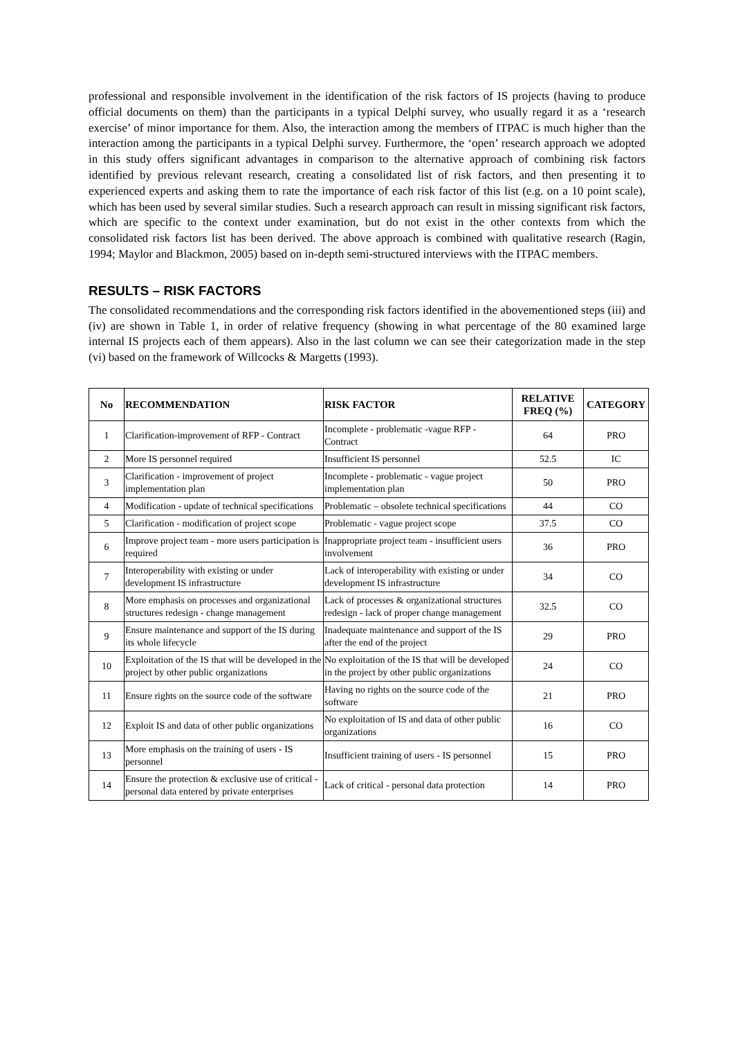professional and responsible involvement in the identification of the risk factors of IS projects (having to produce official documents on them) than the participants in a typical Delphi survey, who usually regard it as a ‘research exercise’ of minor importance for them. Also, the interaction among the members of ITPAC is much higher than the interaction among the participants in a typical Delphi survey. Furthermore, the ‘open’ research approach we adopted in this study offers significant advantages in comparison to the alternative approach of combining risk factors identified by previous relevant research, creating a consolidated list of risk factors, and then presenting it to experienced experts and asking them to rate the importance of each risk factor of this list (e.g. on a 10 point scale), which has been used by several similar studies. Such a research approach can result in missing significant risk factors, which are specific to the context under examination, but do not exist in the other contexts from which the consolidated risk factors list has been derived. The above approach is combined with qualitative research (Ragin, 1994; Maylor and Blackmon, 2005) based on in-depth semi-structured interviews with the ITPAC members.
RESULTS – RISK FACTORS
The consolidated recommendations and the corresponding risk factors identified in the abovementioned steps (iii) and (iv) are shown in Table 1, in order of relative frequency (showing in what percentage of the 80 examined large internal IS projects each of them appears). Also in the last column we can see their categorization made in the step (vi) based on the framework of Willcocks & Margetts (1993).
| No | RECOMMENDATION | RISK FACTOR | RELATIVE FREQ (%) | CATEGORY |
| --- | --- | --- | --- | --- |
| 1 | Clarification-improvement of RFP - Contract | Incomplete - problematic -vague RFP - Contract | 64 | PRO |
| 2 | More IS personnel required | Insufficient IS personnel | 52.5 | IC |
| 3 | Clarification - improvement of project implementation plan | Incomplete - problematic - vague project implementation plan | 50 | PRO |
| 4 | Modification - update of technical specifications | Problematic – obsolete technical specifications | 44 | CO |
| 5 | Clarification - modification of project scope | Problematic - vague project scope | 37.5 | CO |
| 6 | Improve project team - more users participation is required | Inappropriate project team - insufficient users involvement | 36 | PRO |
| 7 | Interoperability with existing or under development IS infrastructure | Lack of interoperability with existing or under development IS infrastructure | 34 | CO |
| 8 | More emphasis on processes and organizational structures redesign - change management | Lack of processes & organizational structures redesign - lack of proper change management | 32.5 | CO |
| 9 | Ensure maintenance and support of the IS during its whole lifecycle | Inadequate maintenance and support of the IS after the end of the project | 29 | PRO |
| 10 | Exploitation of the IS that will be developed in the project by other public organizations | No exploitation of the IS that will be developed in the project by other public organizations | 24 | CO |
| 11 | Ensure rights on the source code of the software | Having no rights on the source code of the software | 21 | PRO |
| 12 | Exploit IS and data of other public organizations | No exploitation of IS and data of other public organizations | 16 | CO |
| 13 | More emphasis on the training of users - IS personnel | Insufficient training of users - IS personnel | 15 | PRO |
| 14 | Ensure the protection & exclusive use of critical - personal data entered by private enterprises | Lack of critical - personal data protection | 14 | PRO |